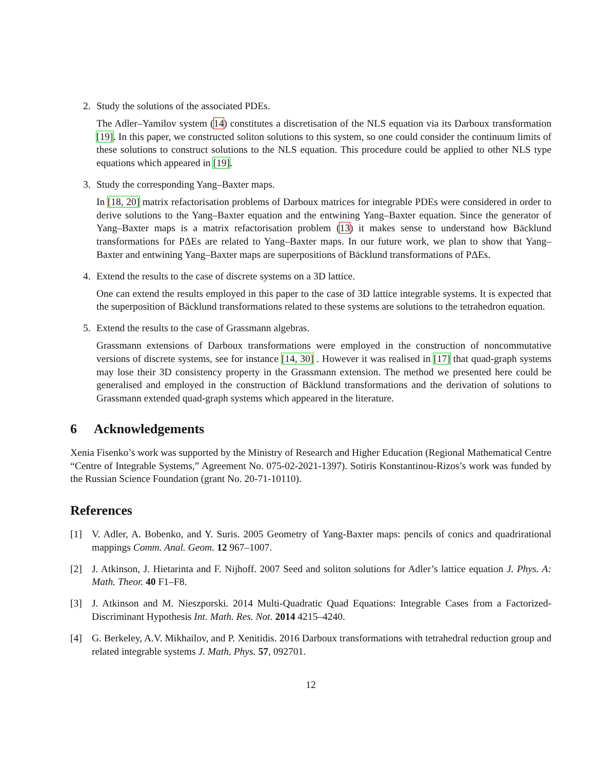2. Study the solutions of the associated PDEs.
The Adler–Yamilov system (14) constitutes a discretisation of the NLS equation via its Darboux transformation [19]. In this paper, we constructed soliton solutions to this system, so one could consider the continuum limits of these solutions to construct solutions to the NLS equation. This procedure could be applied to other NLS type equations which appeared in [19].
3. Study the corresponding Yang–Baxter maps.
In [18, 20] matrix refactorisation problems of Darboux matrices for integrable PDEs were considered in order to derive solutions to the Yang–Baxter equation and the entwining Yang–Baxter equation. Since the generator of Yang–Baxter maps is a matrix refactorisation problem (13) it makes sense to understand how Bäcklund transformations for PΔEs are related to Yang–Baxter maps. In our future work, we plan to show that Yang–Baxter and entwining Yang–Baxter maps are superpositions of Bäcklund transformations of PΔEs.
4. Extend the results to the case of discrete systems on a 3D lattice.
One can extend the results employed in this paper to the case of 3D lattice integrable systems. It is expected that the superposition of Bäcklund transformations related to these systems are solutions to the tetrahedron equation.
5. Extend the results to the case of Grassmann algebras.
Grassmann extensions of Darboux transformations were employed in the construction of noncommutative versions of discrete systems, see for instance [14, 30] . However it was realised in [17] that quad-graph systems may lose their 3D consistency property in the Grassmann extension. The method we presented here could be generalised and employed in the construction of Bäcklund transformations and the derivation of solutions to Grassmann extended quad-graph systems which appeared in the literature.
6 Acknowledgements
Xenia Fisenko’s work was supported by the Ministry of Research and Higher Education (Regional Mathematical Centre “Centre of Integrable Systems,” Agreement No. 075-02-2021-1397). Sotiris Konstantinou-Rizos’s work was funded by the Russian Science Foundation (grant No. 20-71-10110).
References
[1] V. Adler, A. Bobenko, and Y. Suris. 2005 Geometry of Yang-Baxter maps: pencils of conics and quadrirational mappings Comm. Anal. Geom. 12 967–1007.
[2] J. Atkinson, J. Hietarinta and F. Nijhoff. 2007 Seed and soliton solutions for Adler’s lattice equation J. Phys. A: Math. Theor. 40 F1–F8.
[3] J. Atkinson and M. Nieszporski. 2014 Multi-Quadratic Quad Equations: Integrable Cases from a Factorized-Discriminant Hypothesis Int. Math. Res. Not. 2014 4215–4240.
[4] G. Berkeley, A.V. Mikhailov, and P. Xenitidis. 2016 Darboux transformations with tetrahedral reduction group and related integrable systems J. Math. Phys. 57, 092701.
12